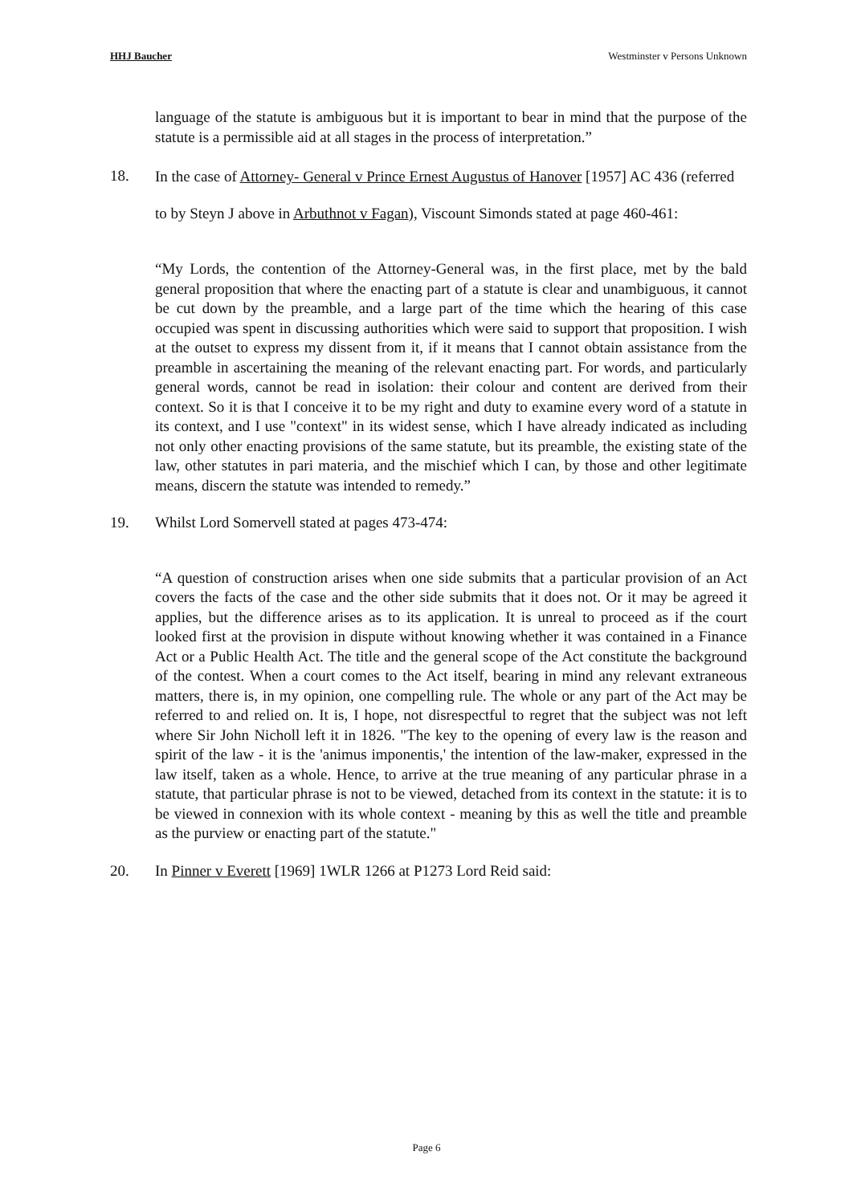HHJ Baucher Westminster v Persons Unknown
language of the statute is ambiguous but it is important to bear in mind that the purpose of the statute is a permissible aid at all stages in the process of interpretation.”
18.
In the case of Attorney- General v Prince Ernest Augustus of Hanover [1957] AC 436 (referred to by Steyn J above in Arbuthnot v Fagan), Viscount Simonds stated at page 460-461:
“My Lords, the contention of the Attorney-General was, in the first place, met by the bald general proposition that where the enacting part of a statute is clear and unambiguous, it cannot be cut down by the preamble, and a large part of the time which the hearing of this case occupied was spent in discussing authorities which were said to support that proposition. I wish at the outset to express my dissent from it, if it means that I cannot obtain assistance from the preamble in ascertaining the meaning of the relevant enacting part. For words, and particularly general words, cannot be read in isolation: their colour and content are derived from their context. So it is that I conceive it to be my right and duty to examine every word of a statute in its context, and I use "context" in its widest sense, which I have already indicated as including not only other enacting provisions of the same statute, but its preamble, the existing state of the law, other statutes in pari materia, and the mischief which I can, by those and other legitimate means, discern the statute was intended to remedy.”
19. Whilst Lord Somervell stated at pages 473-474:
“A question of construction arises when one side submits that a particular provision of an Act covers the facts of the case and the other side submits that it does not. Or it may be agreed it applies, but the difference arises as to its application. It is unreal to proceed as if the court looked first at the provision in dispute without knowing whether it was contained in a Finance Act or a Public Health Act. The title and the general scope of the Act constitute the background of the contest. When a court comes to the Act itself, bearing in mind any relevant extraneous matters, there is, in my opinion, one compelling rule. The whole or any part of the Act may be referred to and relied on. It is, I hope, not disrespectful to regret that the subject was not left where Sir John Nicholl left it in 1826. "The key to the opening of every law is the reason and spirit of the law - it is the 'animus imponentis,' the intention of the law-maker, expressed in the law itself, taken as a whole. Hence, to arrive at the true meaning of any particular phrase in a statute, that particular phrase is not to be viewed, detached from its context in the statute: it is to be viewed in connexion with its whole context - meaning by this as well the title and preamble as the purview or enacting part of the statute."
20. In Pinner v Everett [1969] 1WLR 1266 at P1273 Lord Reid said:
Page 6